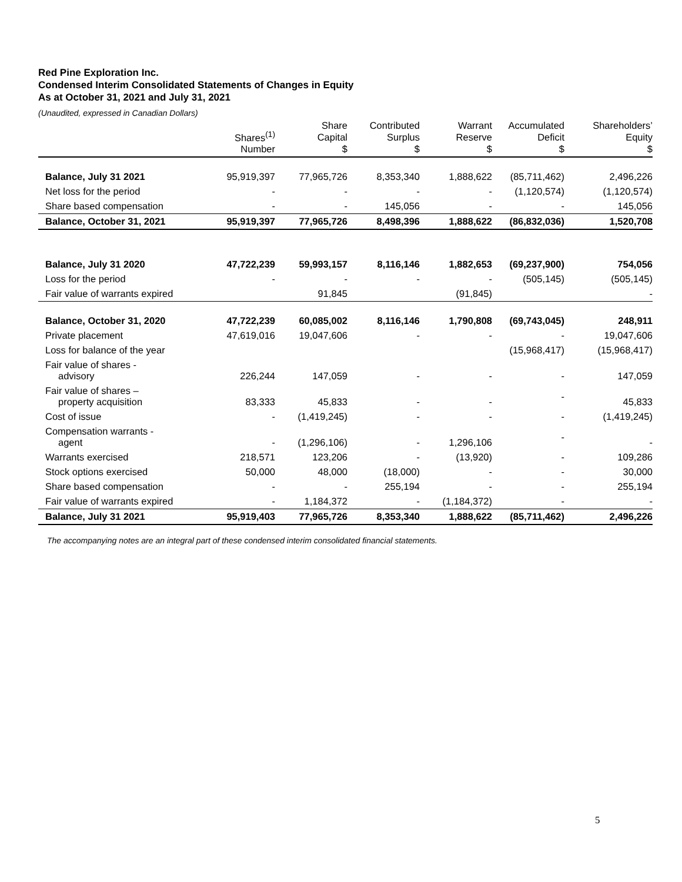Red Pine Exploration Inc.
Condensed Interim Consolidated Statements of Changes in Equity
As at October 31, 2021 and July 31, 2021
(Unaudited, expressed in Canadian Dollars)
| | Shares<sup>(1)</sup> Number | Share Capital $ | Contributed Surplus $ | Warrant Reserve $ | Accumulated Deficit $ | Shareholders’ Equity $ |
| --- | --- | --- | --- | --- | --- | --- |
| Balance, July 31 2021 | 95,919,397 | 77,965,726 | 8,353,340 | 1,888,622 | (85,711,462) | 2,496,226 |
| Net loss for the period | - | - | - | - | (1,120,574) | (1,120,574) |
| Share based compensation | - | - | 145,056 | - | - | 145,056 |
| Balance, October 31, 2021 | 95,919,397 | 77,965,726 | 8,498,396 | 1,888,622 | (86,832,036) | 1,520,708 |
| Balance, July 31 2020 | 47,722,239 | 59,993,157 | 8,116,146 | 1,882,653 | (69,237,900) | 754,056 |
| Loss for the period | - | - | - | - | (505,145) | (505,145) |
| Fair value of warrants expired | | 91,845 | | (91,845) | | - |
| Balance, October 31, 2020 | 47,722,239 | 60,085,002 | 8,116,146 | 1,790,808 | (69,743,045) | 248,911 |
| Private placement | 47,619,016 | 19,047,606 | - | - | - | 19,047,606 |
| Loss for balance of the year | | | | | (15,968,417) | (15,968,417) |
| Fair value of shares - advisory | 226,244 | 147,059 | - | - | - | 147,059 |
| Fair value of shares – property acquisition | 83,333 | 45,833 | - | - | - | 45,833 |
| Cost of issue | - | (1,419,245) | - | - | - | (1,419,245) |
| Compensation warrants - agent | - | (1,296,106) | - | 1,296,106 | - | - |
| Warrants exercised | 218,571 | 123,206 | - | (13,920) | - | 109,286 |
| Stock options exercised | 50,000 | 48,000 | (18,000) | - | - | 30,000 |
| Share based compensation | - | - | 255,194 | - | - | 255,194 |
| Fair value of warrants expired | - | 1,184,372 | - | (1,184,372) | - | - |
| Balance, July 31 2021 | 95,919,403 | 77,965,726 | 8,353,340 | 1,888,622 | (85,711,462) | 2,496,226 |
The accompanying notes are an integral part of these condensed interim consolidated financial statements.
5